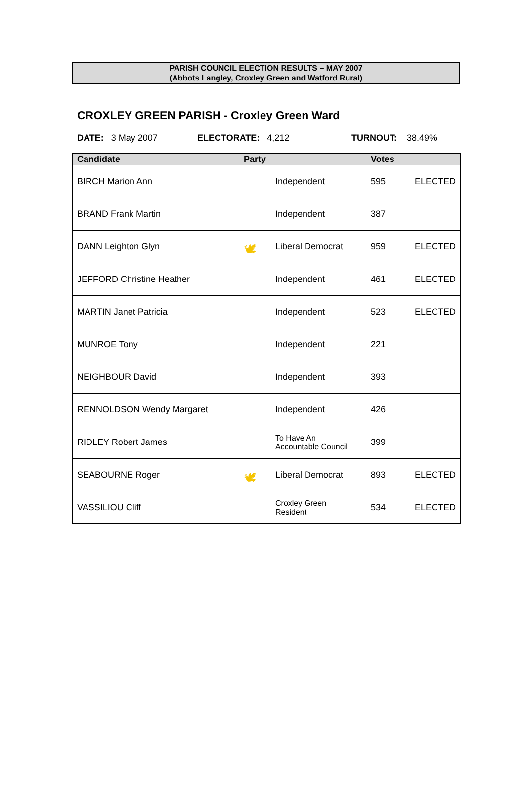PARISH COUNCIL ELECTION RESULTS – MAY 2007
(Abbots Langley, Croxley Green and Watford Rural)
CROXLEY GREEN PARISH - Croxley Green Ward
DATE: 3 May 2007 ELECTORATE: 4,212 TURNOUT: 38.49%
| Candidate | Party | Votes |
| --- | --- | --- |
| BIRCH Marion Ann | Independent | 595 ELECTED |
| BRAND Frank Martin | Independent | 387 |
| DANN Leighton Glyn | 🕊 Liberal Democrat | 959 ELECTED |
| JEFFORD Christine Heather | Independent | 461 ELECTED |
| MARTIN Janet Patricia | Independent | 523 ELECTED |
| MUNROE Tony | Independent | 221 |
| NEIGHBOUR David | Independent | 393 |
| RENNOLDSON Wendy Margaret | Independent | 426 |
| RIDLEY Robert James | To Have An Accountable Council | 399 |
| SEABOURNE Roger | 🕊 Liberal Democrat | 893 ELECTED |
| VASSILIOU Cliff | Croxley Green Resident | 534 ELECTED |